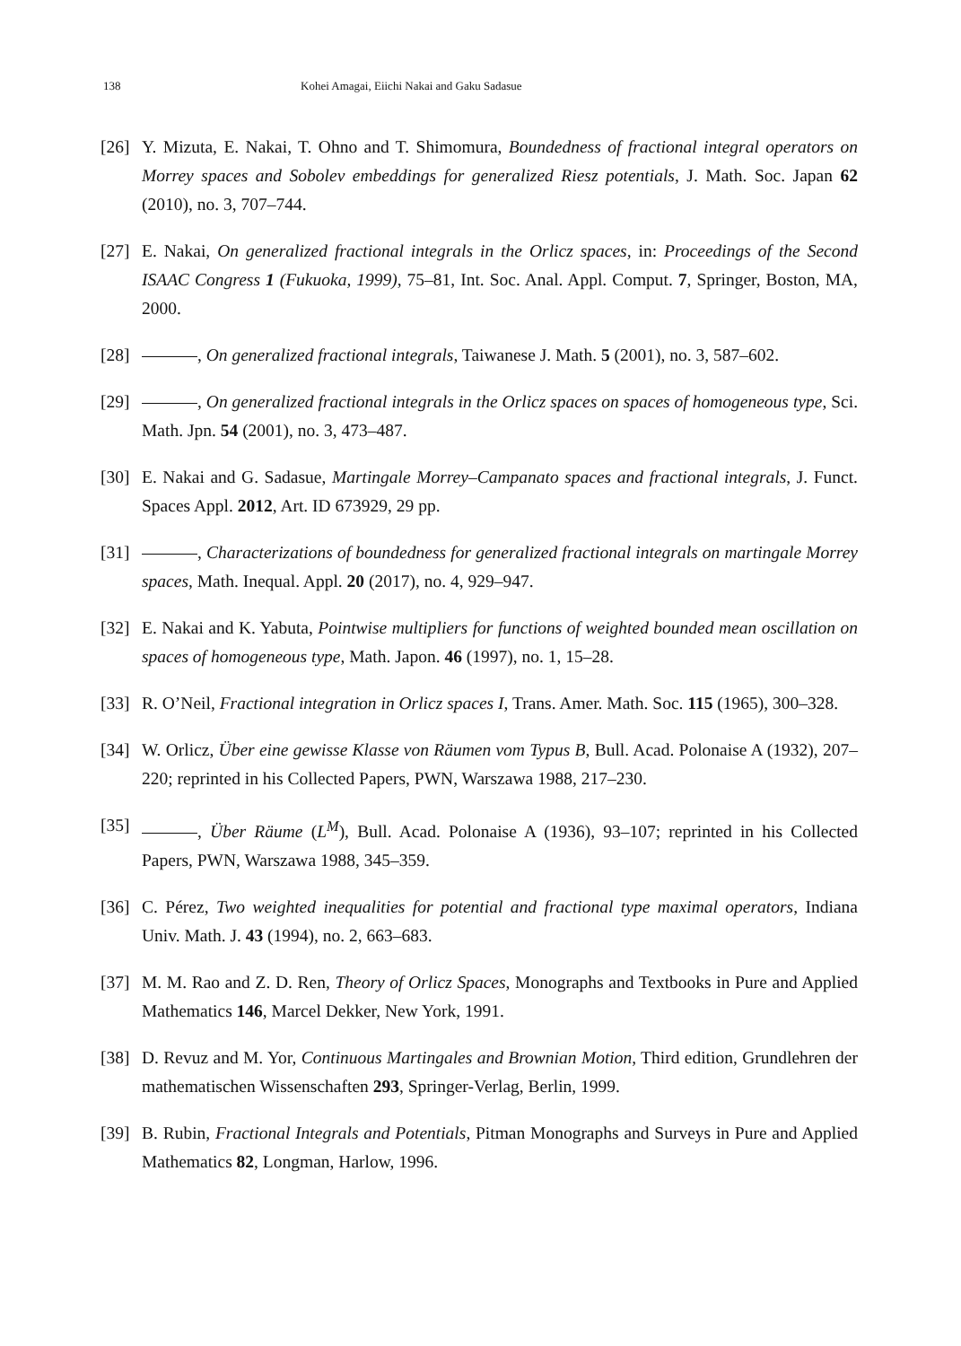138 Kohei Amagai, Eiichi Nakai and Gaku Sadasue
[26] Y. Mizuta, E. Nakai, T. Ohno and T. Shimomura, Boundedness of fractional integral operators on Morrey spaces and Sobolev embeddings for generalized Riesz potentials, J. Math. Soc. Japan 62 (2010), no. 3, 707–744.
[27] E. Nakai, On generalized fractional integrals in the Orlicz spaces, in: Proceedings of the Second ISAAC Congress 1 (Fukuoka, 1999), 75–81, Int. Soc. Anal. Appl. Comput. 7, Springer, Boston, MA, 2000.
[28] , On generalized fractional integrals, Taiwanese J. Math. 5 (2001), no. 3, 587–602.
[29] , On generalized fractional integrals in the Orlicz spaces on spaces of homogeneous type, Sci. Math. Jpn. 54 (2001), no. 3, 473–487.
[30] E. Nakai and G. Sadasue, Martingale Morrey–Campanato spaces and fractional integrals, J. Funct. Spaces Appl. 2012, Art. ID 673929, 29 pp.
[31] , Characterizations of boundedness for generalized fractional integrals on martingale Morrey spaces, Math. Inequal. Appl. 20 (2017), no. 4, 929–947.
[32] E. Nakai and K. Yabuta, Pointwise multipliers for functions of weighted bounded mean oscillation on spaces of homogeneous type, Math. Japon. 46 (1997), no. 1, 15–28.
[33] R. O’Neil, Fractional integration in Orlicz spaces I, Trans. Amer. Math. Soc. 115 (1965), 300–328.
[34] W. Orlicz, Über eine gewisse Klasse von Räumen vom Typus B, Bull. Acad. Polonaise A (1932), 207–220; reprinted in his Collected Papers, PWN, Warszawa 1988, 217–230.
[35] , Über Räume (L<sup>M</sup>), Bull. Acad. Polonaise A (1936), 93–107; reprinted in his Collected Papers, PWN, Warszawa 1988, 345–359.
[36] C. Pérez, Two weighted inequalities for potential and fractional type maximal operators, Indiana Univ. Math. J. 43 (1994), no. 2, 663–683.
[37] M. M. Rao and Z. D. Ren, Theory of Orlicz Spaces, Monographs and Textbooks in Pure and Applied Mathematics 146, Marcel Dekker, New York, 1991.
[38] D. Revuz and M. Yor, Continuous Martingales and Brownian Motion, Third edition, Grundlehren der mathematischen Wissenschaften 293, Springer-Verlag, Berlin, 1999.
[39] B. Rubin, Fractional Integrals and Potentials, Pitman Monographs and Surveys in Pure and Applied Mathematics 82, Longman, Harlow, 1996.